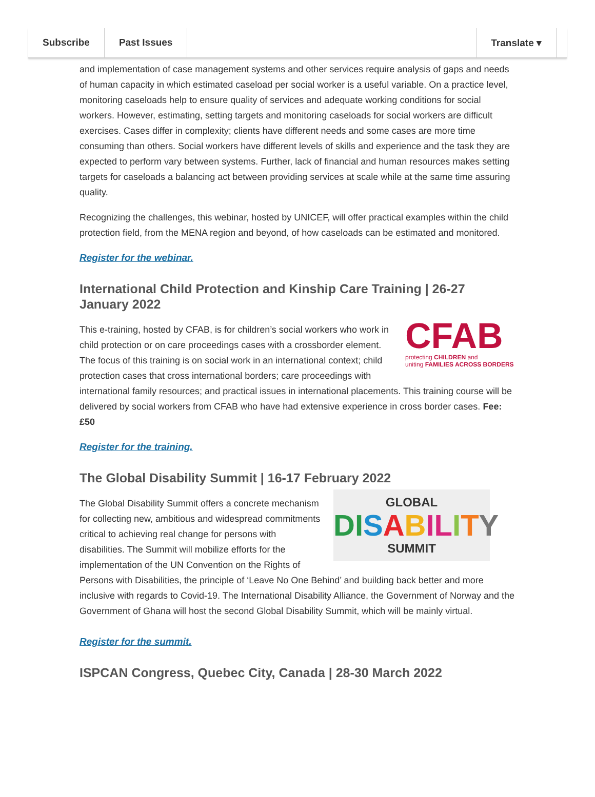Subscribe Past Issues Translate ▾
and implementation of case management systems and other services require analysis of gaps and needs of human capacity in which estimated caseload per social worker is a useful variable. On a practice level, monitoring caseloads help to ensure quality of services and adequate working conditions for social workers. However, estimating, setting targets and monitoring caseloads for social workers are difficult exercises. Cases differ in complexity; clients have different needs and some cases are more time consuming than others. Social workers have different levels of skills and experience and the task they are expected to perform vary between systems. Further, lack of financial and human resources makes setting targets for caseloads a balancing act between providing services at scale while at the same time assuring quality.
Recognizing the challenges, this webinar, hosted by UNICEF, will offer practical examples within the child protection field, from the MENA region and beyond, of how caseloads can be estimated and monitored.
Register for the webinar.
International Child Protection and Kinship Care Training | 26-27 January 2022
CFAB
protecting CHILDREN and
uniting FAMILIES ACROSS BORDERS
This e-training, hosted by CFAB, is for children’s social workers who work in child protection or on care proceedings cases with a crossborder element. The focus of this training is on social work in an international context; child protection cases that cross international borders; care proceedings with international family resources; and practical issues in international placements. This training course will be delivered by social workers from CFAB who have had extensive experience in cross border cases. Fee: £50
Register for the training.
The Global Disability Summit | 16-17 February 2022
GLOBAL
DI SABIL ITY
SUMMIT
The Global Disability Summit offers a concrete mechanism for collecting new, ambitious and widespread commitments critical to achieving real change for persons with disabilities. The Summit will mobilize efforts for the implementation of the UN Convention on the Rights of Persons with Disabilities, the principle of ‘Leave No One Behind’ and building back better and more inclusive with regards to Covid-19. The International Disability Alliance, the Government of Norway and the Government of Ghana will host the second Global Disability Summit, which will be mainly virtual.
Register for the summit.
ISPCAN Congress, Quebec City, Canada | 28-30 March 2022